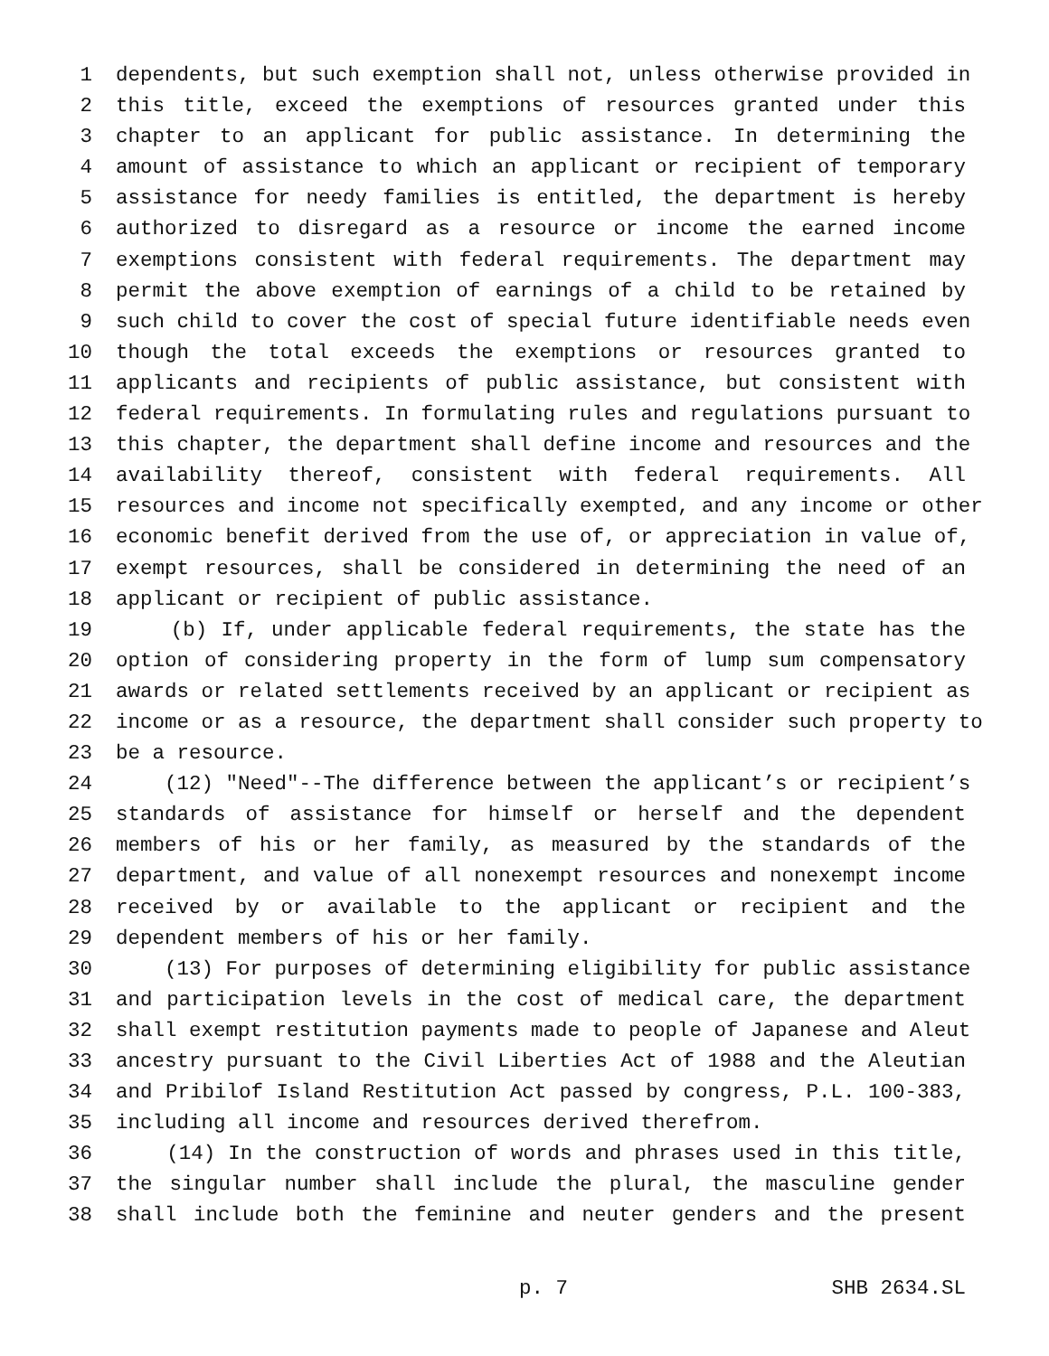1 dependents, but such exemption shall not, unless otherwise provided in
2 this title, exceed the exemptions of resources granted under this
3 chapter to an applicant for public assistance. In determining the
4 amount of assistance to which an applicant or recipient of temporary
5 assistance for needy families is entitled, the department is hereby
6 authorized to disregard as a resource or income the earned income
7 exemptions consistent with federal requirements. The department may
8 permit the above exemption of earnings of a child to be retained by
9 such child to cover the cost of special future identifiable needs even
10 though the total exceeds the exemptions or resources granted to
11 applicants and recipients of public assistance, but consistent with
12 federal requirements. In formulating rules and regulations pursuant to
13 this chapter, the department shall define income and resources and the
14 availability thereof, consistent with federal requirements. All
15 resources and income not specifically exempted, and any income or other
16 economic benefit derived from the use of, or appreciation in value of,
17 exempt resources, shall be considered in determining the need of an
18 applicant or recipient of public assistance.
19 (b) If, under applicable federal requirements, the state has the
20 option of considering property in the form of lump sum compensatory
21 awards or related settlements received by an applicant or recipient as
22 income or as a resource, the department shall consider such property to
23 be a resource.
24 (12) "Need"--The difference between the applicant’s or recipient’s
25 standards of assistance for himself or herself and the dependent
26 members of his or her family, as measured by the standards of the
27 department, and value of all nonexempt resources and nonexempt income
28 received by or available to the applicant or recipient and the
29 dependent members of his or her family.
30 (13) For purposes of determining eligibility for public assistance
31 and participation levels in the cost of medical care, the department
32 shall exempt restitution payments made to people of Japanese and Aleut
33 ancestry pursuant to the Civil Liberties Act of 1988 and the Aleutian
34 and Pribilof Island Restitution Act passed by congress, P.L. 100-383,
35 including all income and resources derived therefrom.
36 (14) In the construction of words and phrases used in this title,
37 the singular number shall include the plural, the masculine gender
38 shall include both the feminine and neuter genders and the present
p. 7 SHB 2634.SL